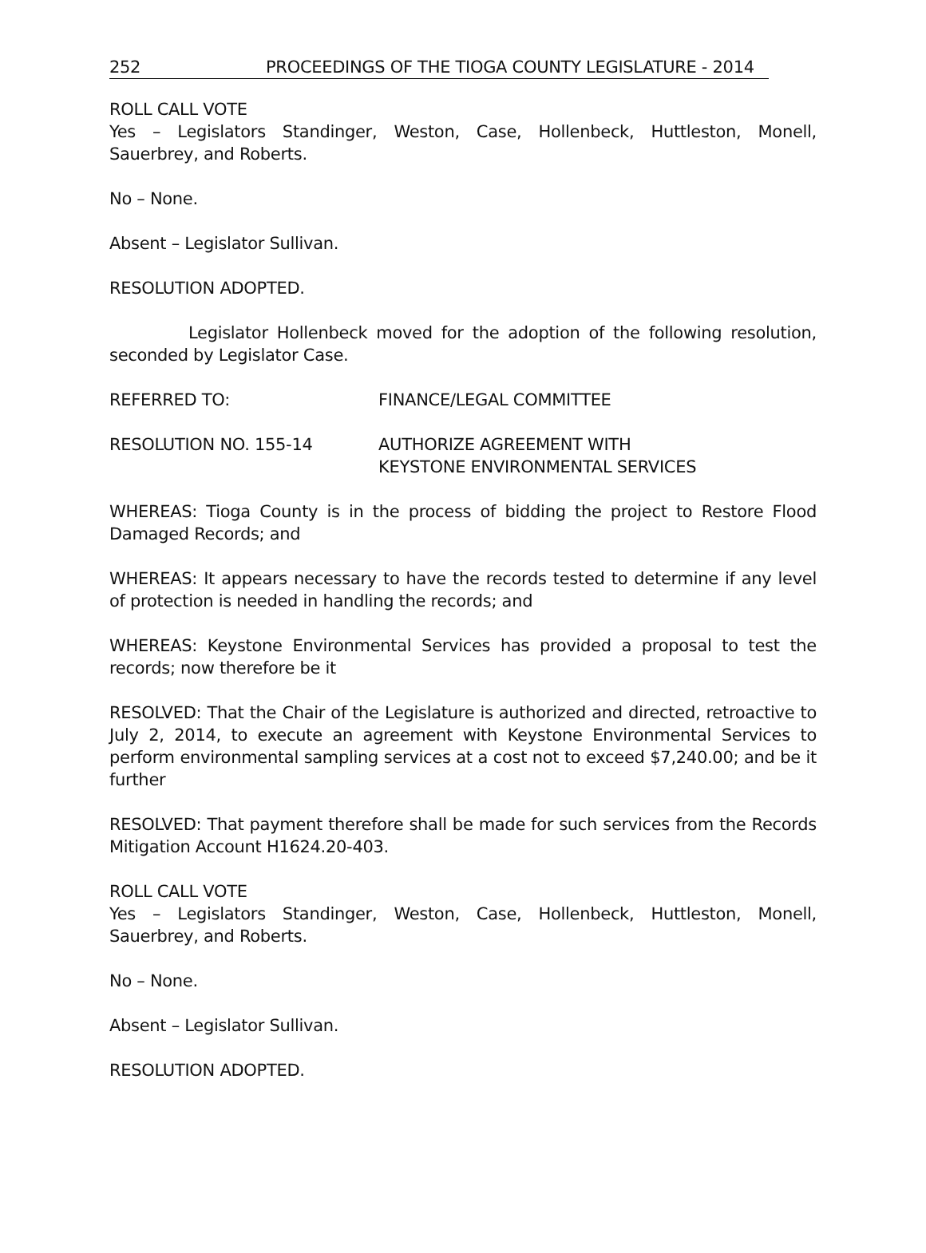252 PROCEEDINGS OF THE TIOGA COUNTY LEGISLATURE - 2014
ROLL CALL VOTE
Yes – Legislators Standinger, Weston, Case, Hollenbeck, Huttleston, Monell, Sauerbrey, and Roberts.
No – None.
Absent – Legislator Sullivan.
RESOLUTION ADOPTED.
Legislator Hollenbeck moved for the adoption of the following resolution, seconded by Legislator Case.
REFERRED TO: FINANCE/LEGAL COMMITTEE
RESOLUTION NO. 155-14 AUTHORIZE AGREEMENT WITH
KEYSTONE ENVIRONMENTAL SERVICES
WHEREAS: Tioga County is in the process of bidding the project to Restore Flood Damaged Records; and
WHEREAS: It appears necessary to have the records tested to determine if any level of protection is needed in handling the records; and
WHEREAS: Keystone Environmental Services has provided a proposal to test the records; now therefore be it
RESOLVED: That the Chair of the Legislature is authorized and directed, retroactive to July 2, 2014, to execute an agreement with Keystone Environmental Services to perform environmental sampling services at a cost not to exceed $7,240.00; and be it further
RESOLVED: That payment therefore shall be made for such services from the Records Mitigation Account H1624.20-403.
ROLL CALL VOTE
Yes – Legislators Standinger, Weston, Case, Hollenbeck, Huttleston, Monell, Sauerbrey, and Roberts.
No – None.
Absent – Legislator Sullivan.
RESOLUTION ADOPTED.